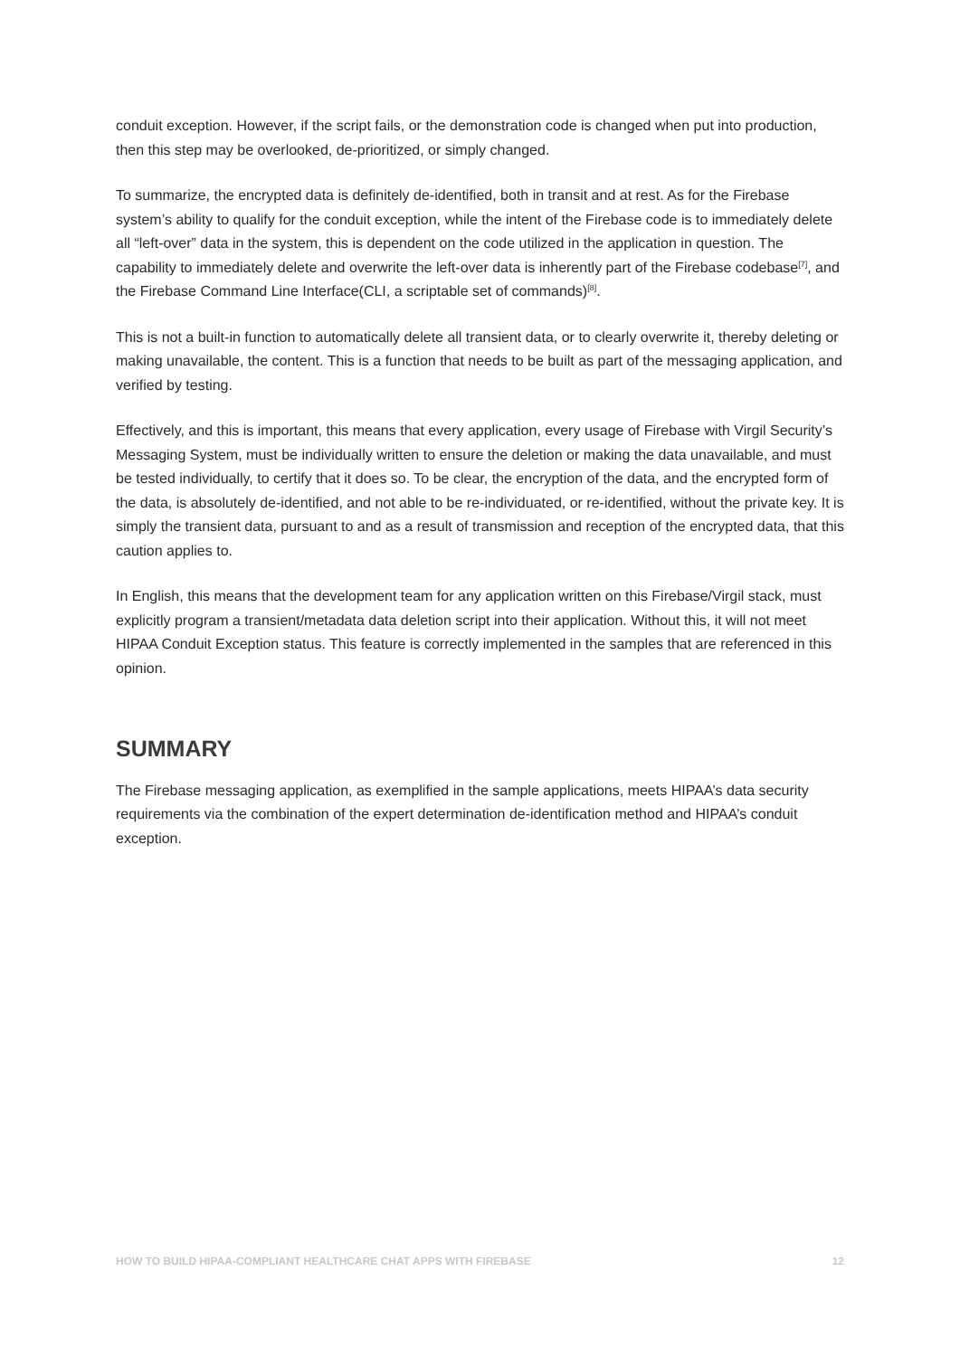conduit exception. However, if the script fails, or the demonstration code is changed when put into production, then this step may be overlooked, de-prioritized, or simply changed.
To summarize, the encrypted data is definitely de-identified, both in transit and at rest. As for the Firebase system’s ability to qualify for the conduit exception, while the intent of the Firebase code is to immediately delete all “left-over” data in the system, this is dependent on the code utilized in the application in question. The capability to immediately delete and overwrite the left-over data is inherently part of the Firebase codebase<sup>[7]</sup>, and the Firebase Command Line Interface(CLI, a scriptable set of commands)<sup>[8]</sup>.
This is not a built-in function to automatically delete all transient data, or to clearly overwrite it, thereby deleting or making unavailable, the content. This is a function that needs to be built as part of the messaging application, and verified by testing.
Effectively, and this is important, this means that every application, every usage of Firebase with Virgil Security’s Messaging System, must be individually written to ensure the deletion or making the data unavailable, and must be tested individually, to certify that it does so. To be clear, the encryption of the data, and the encrypted form of the data, is absolutely de-identified, and not able to be re-individuated, or re-identified, without the private key. It is simply the transient data, pursuant to and as a result of transmission and reception of the encrypted data, that this caution applies to.
In English, this means that the development team for any application written on this Firebase/Virgil stack, must explicitly program a transient/metadata data deletion script into their application. Without this, it will not meet HIPAA Conduit Exception status. This feature is correctly implemented in the samples that are referenced in this opinion.
SUMMARY
The Firebase messaging application, as exemplified in the sample applications, meets HIPAA’s data security requirements via the combination of the expert determination de-identification method and HIPAA’s conduit exception.
HOW TO BUILD HIPAA-COMPLIANT HEALTHCARE CHAT APPS WITH FIREBASE 12